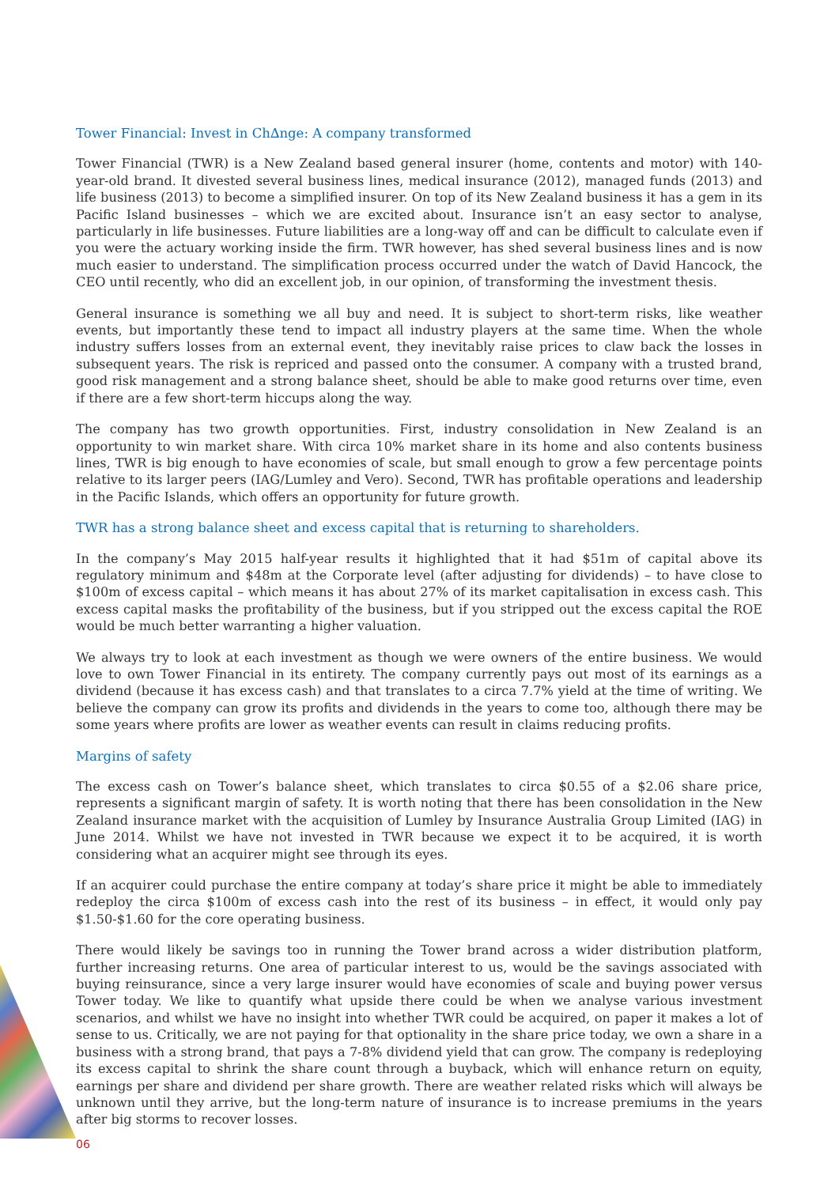Tower Financial: Invest in Ch∆nge: A company transformed
Tower Financial (TWR) is a New Zealand based general insurer (home, contents and motor) with 140-year-old brand. It divested several business lines, medical insurance (2012), managed funds (2013) and life business (2013) to become a simplified insurer. On top of its New Zealand business it has a gem in its Pacific Island businesses – which we are excited about. Insurance isn’t an easy sector to analyse, particularly in life businesses. Future liabilities are a long-way off and can be difficult to calculate even if you were the actuary working inside the firm. TWR however, has shed several business lines and is now much easier to understand. The simplification process occurred under the watch of David Hancock, the CEO until recently, who did an excellent job, in our opinion, of transforming the investment thesis.
General insurance is something we all buy and need. It is subject to short-term risks, like weather events, but importantly these tend to impact all industry players at the same time. When the whole industry suffers losses from an external event, they inevitably raise prices to claw back the losses in subsequent years. The risk is repriced and passed onto the consumer. A company with a trusted brand, good risk management and a strong balance sheet, should be able to make good returns over time, even if there are a few short-term hiccups along the way.
The company has two growth opportunities. First, industry consolidation in New Zealand is an opportunity to win market share. With circa 10% market share in its home and also contents business lines, TWR is big enough to have economies of scale, but small enough to grow a few percentage points relative to its larger peers (IAG/Lumley and Vero). Second, TWR has profitable operations and leadership in the Pacific Islands, which offers an opportunity for future growth.
TWR has a strong balance sheet and excess capital that is returning to shareholders.
In the company’s May 2015 half-year results it highlighted that it had $51m of capital above its regulatory minimum and $48m at the Corporate level (after adjusting for dividends) – to have close to $100m of excess capital – which means it has about 27% of its market capitalisation in excess cash. This excess capital masks the profitability of the business, but if you stripped out the excess capital the ROE would be much better warranting a higher valuation.
We always try to look at each investment as though we were owners of the entire business. We would love to own Tower Financial in its entirety. The company currently pays out most of its earnings as a dividend (because it has excess cash) and that translates to a circa 7.7% yield at the time of writing. We believe the company can grow its profits and dividends in the years to come too, although there may be some years where profits are lower as weather events can result in claims reducing profits.
Margins of safety
The excess cash on Tower’s balance sheet, which translates to circa $0.55 of a $2.06 share price, represents a significant margin of safety. It is worth noting that there has been consolidation in the New Zealand insurance market with the acquisition of Lumley by Insurance Australia Group Limited (IAG) in June 2014. Whilst we have not invested in TWR because we expect it to be acquired, it is worth considering what an acquirer might see through its eyes.
If an acquirer could purchase the entire company at today’s share price it might be able to immediately redeploy the circa $100m of excess cash into the rest of its business – in effect, it would only pay $1.50-$1.60 for the core operating business.
There would likely be savings too in running the Tower brand across a wider distribution platform, further increasing returns. One area of particular interest to us, would be the savings associated with buying reinsurance, since a very large insurer would have economies of scale and buying power versus Tower today. We like to quantify what upside there could be when we analyse various investment scenarios, and whilst we have no insight into whether TWR could be acquired, on paper it makes a lot of sense to us. Critically, we are not paying for that optionality in the share price today, we own a share in a business with a strong brand, that pays a 7-8% dividend yield that can grow. The company is redeploying its excess capital to shrink the share count through a buyback, which will enhance return on equity, earnings per share and dividend per share growth. There are weather related risks which will always be unknown until they arrive, but the long-term nature of insurance is to increase premiums in the years after big storms to recover losses.
06